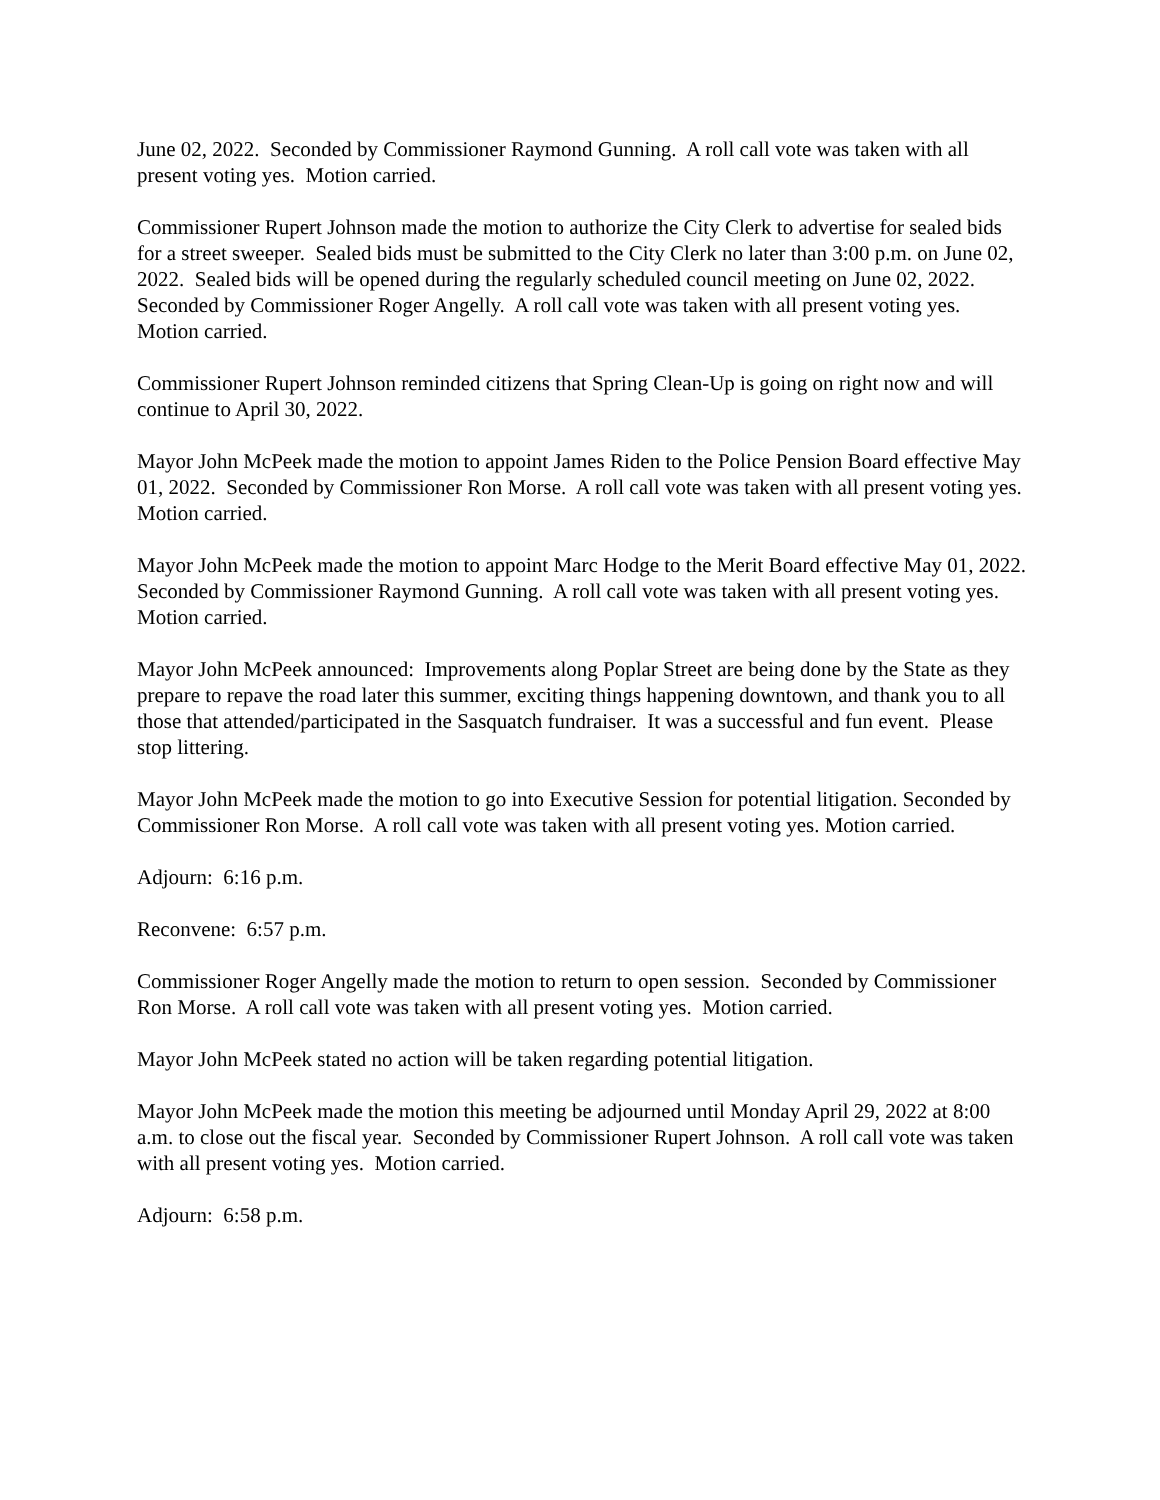June 02, 2022. Seconded by Commissioner Raymond Gunning. A roll call vote was taken with all present voting yes. Motion carried.
Commissioner Rupert Johnson made the motion to authorize the City Clerk to advertise for sealed bids for a street sweeper. Sealed bids must be submitted to the City Clerk no later than 3:00 p.m. on June 02, 2022. Sealed bids will be opened during the regularly scheduled council meeting on June 02, 2022. Seconded by Commissioner Roger Angelly. A roll call vote was taken with all present voting yes. Motion carried.
Commissioner Rupert Johnson reminded citizens that Spring Clean-Up is going on right now and will continue to April 30, 2022.
Mayor John McPeek made the motion to appoint James Riden to the Police Pension Board effective May 01, 2022. Seconded by Commissioner Ron Morse. A roll call vote was taken with all present voting yes. Motion carried.
Mayor John McPeek made the motion to appoint Marc Hodge to the Merit Board effective May 01, 2022. Seconded by Commissioner Raymond Gunning. A roll call vote was taken with all present voting yes. Motion carried.
Mayor John McPeek announced: Improvements along Poplar Street are being done by the State as they prepare to repave the road later this summer, exciting things happening downtown, and thank you to all those that attended/participated in the Sasquatch fundraiser. It was a successful and fun event. Please stop littering.
Mayor John McPeek made the motion to go into Executive Session for potential litigation. Seconded by Commissioner Ron Morse. A roll call vote was taken with all present voting yes. Motion carried.
Adjourn: 6:16 p.m.
Reconvene: 6:57 p.m.
Commissioner Roger Angelly made the motion to return to open session. Seconded by Commissioner Ron Morse. A roll call vote was taken with all present voting yes. Motion carried.
Mayor John McPeek stated no action will be taken regarding potential litigation.
Mayor John McPeek made the motion this meeting be adjourned until Monday April 29, 2022 at 8:00 a.m. to close out the fiscal year. Seconded by Commissioner Rupert Johnson. A roll call vote was taken with all present voting yes. Motion carried.
Adjourn: 6:58 p.m.